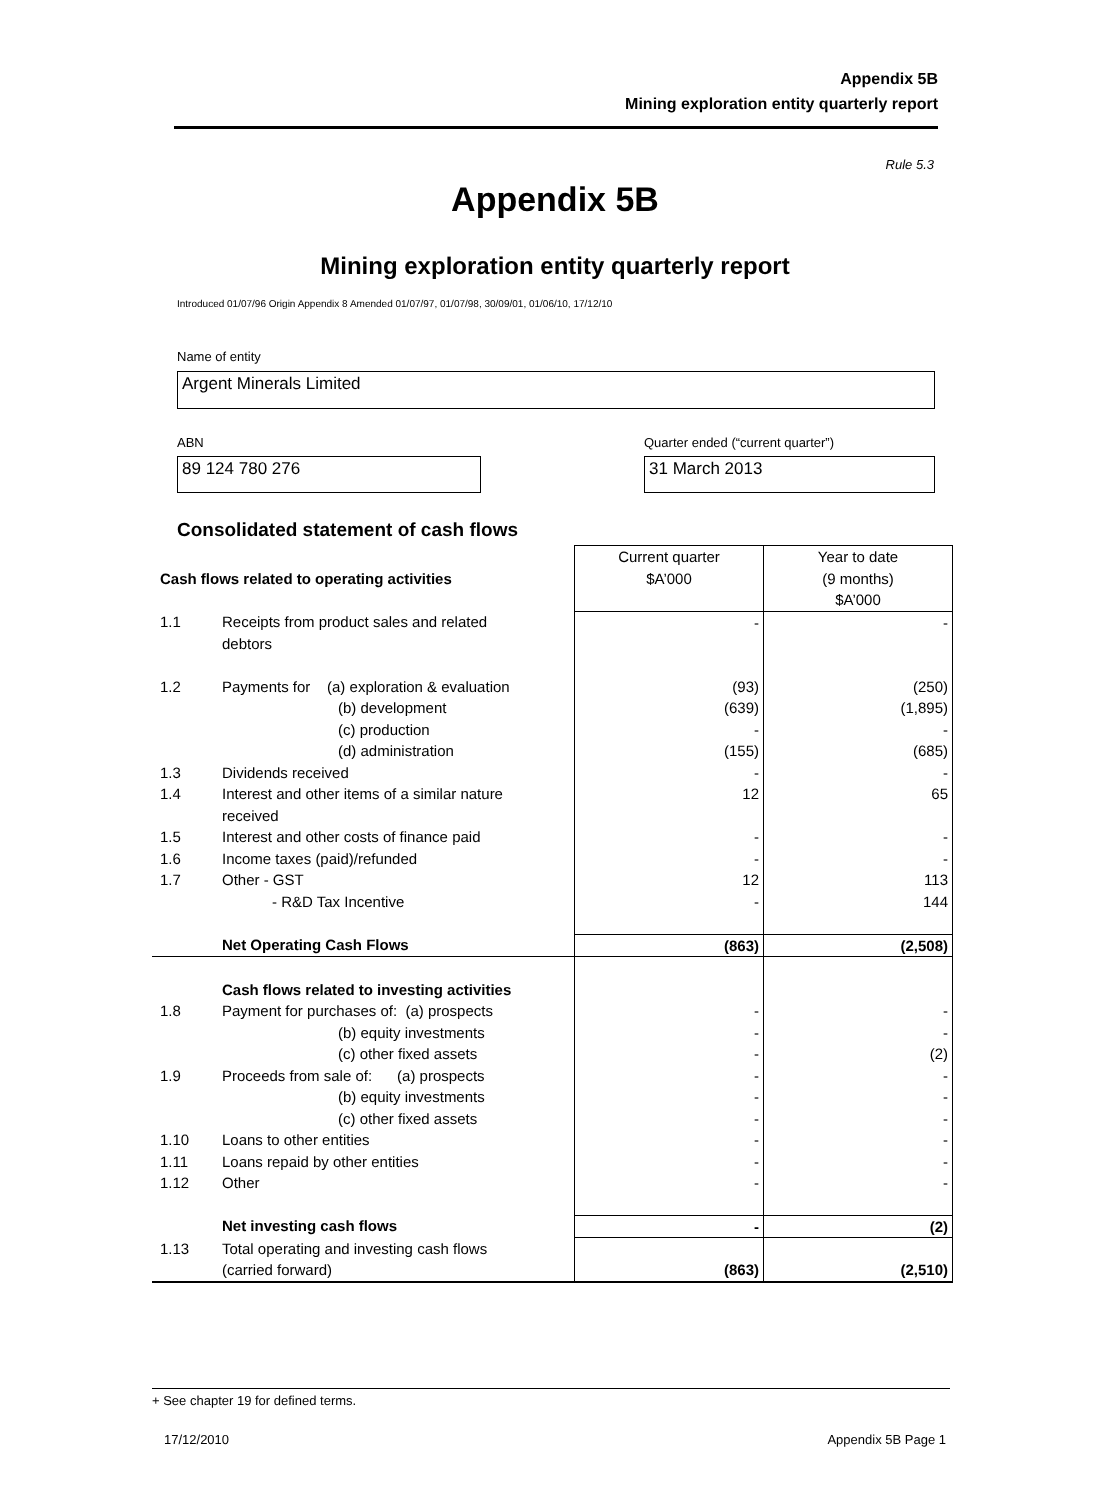Appendix 5B
Mining exploration entity quarterly report
Rule 5.3
Appendix 5B
Mining exploration entity quarterly report
Introduced 01/07/96 Origin Appendix 8 Amended 01/07/97, 01/07/98, 30/09/01, 01/06/10, 17/12/10
Name of entity
Argent Minerals Limited
ABN
Quarter ended (“current quarter”)
89 124 780 276 31 March 2013
Consolidated statement of cash flows
| Cash flows related to operating activities | | Current quarter $A’000 | Year to date (9 months) $A’000 |
| 1.1 | Receipts from product sales and related debtors | - | - |
| 1.2 | Payments for (a) exploration & evaluation (b) development (c) production (d) administration | (93) (639) - (155) | (250) (1,895) - (685) |
| 1.3 | Dividends received | - | - |
| 1.4 | Interest and other items of a similar nature received | 12 | 65 |
| 1.5 | Interest and other costs of finance paid | - | - |
| 1.6 | Income taxes (paid)/refunded | - | - |
| 1.7 | Other - GST - R&D Tax Incentive | 12 - | 113 144 |
| | Net Operating Cash Flows | (863) | (2,508) |
| | Cash flows related to investing activities | | |
| 1.8 | Payment for purchases of: (a) prospects (b) equity investments (c) other fixed assets | - - - | - - (2) |
| 1.9 | Proceeds from sale of: (a) prospects (b) equity investments (c) other fixed assets | - - - | - - - |
| 1.10 | Loans to other entities | - | - |
| 1.11 | Loans repaid by other entities | - | - |
| 1.12 | Other | - | - |
| | Net investing cash flows | - | (2) |
| 1.13 | Total operating and investing cash flows (carried forward) | (863) | (2,510) |
+ See chapter 19 for defined terms.
17/12/2010 Appendix 5B Page 1